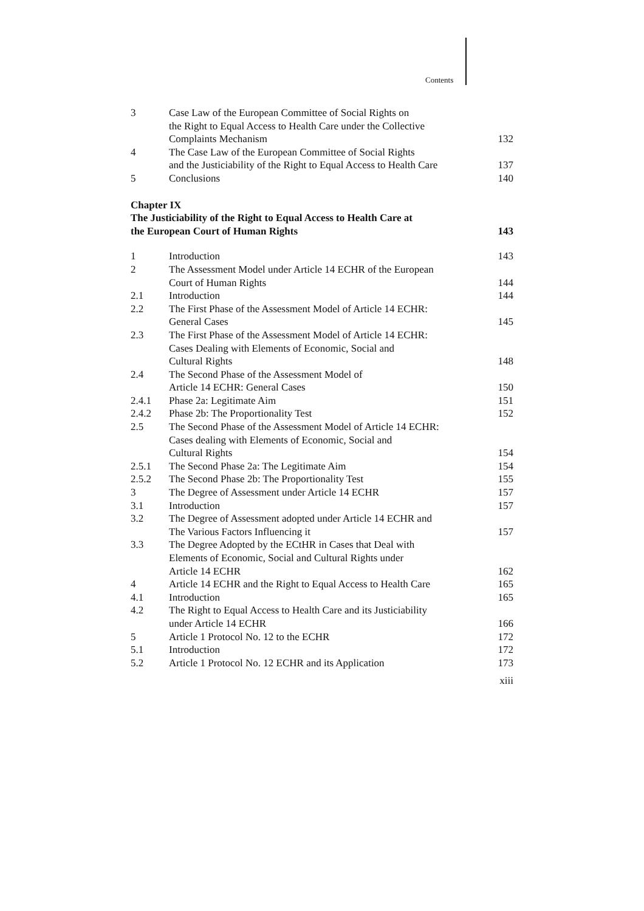Contents
| 3 | Case Law of the European Committee of Social Rights on the Right to Equal Access to Health Care under the Collective Complaints Mechanism | 132 |
| 4 | The Case Law of the European Committee of Social Rights and the Justiciability of the Right to Equal Access to Health Care | 137 |
| 5 | Conclusions | 140 |
| Chapter IX The Justiciability of the Right to Equal Access to Health Care at the European Court of Human Rights | 143 |
| 1 | Introduction | 143 |
| 2 | The Assessment Model under Article 14 ECHR of the European Court of Human Rights | 144 |
| 2.1 | Introduction | 144 |
| 2.2 | The First Phase of the Assessment Model of Article 14 ECHR: General Cases | 145 |
| 2.3 | The First Phase of the Assessment Model of Article 14 ECHR: Cases Dealing with Elements of Economic, Social and Cultural Rights | 148 |
| 2.4 | The Second Phase of the Assessment Model of Article 14 ECHR: General Cases | 150 |
| 2.4.1 | Phase 2a: Legitimate Aim | 151 |
| 2.4.2 | Phase 2b: The Proportionality Test | 152 |
| 2.5 | The Second Phase of the Assessment Model of Article 14 ECHR: Cases dealing with Elements of Economic, Social and Cultural Rights | 154 |
| 2.5.1 | The Second Phase 2a: The Legitimate Aim | 154 |
| 2.5.2 | The Second Phase 2b: The Proportionality Test | 155 |
| 3 | The Degree of Assessment under Article 14 ECHR | 157 |
| 3.1 | Introduction | 157 |
| 3.2 | The Degree of Assessment adopted under Article 14 ECHR and The Various Factors Influencing it | 157 |
| 3.3 | The Degree Adopted by the ECtHR in Cases that Deal with Elements of Economic, Social and Cultural Rights under Article 14 ECHR | 162 |
| 4 | Article 14 ECHR and the Right to Equal Access to Health Care | 165 |
| 4.1 | Introduction | 165 |
| 4.2 | The Right to Equal Access to Health Care and its Justiciability under Article 14 ECHR | 166 |
| 5 | Article 1 Protocol No. 12 to the ECHR | 172 |
| 5.1 | Introduction | 172 |
| 5.2 | Article 1 Protocol No. 12 ECHR and its Application | 173 |
xiii